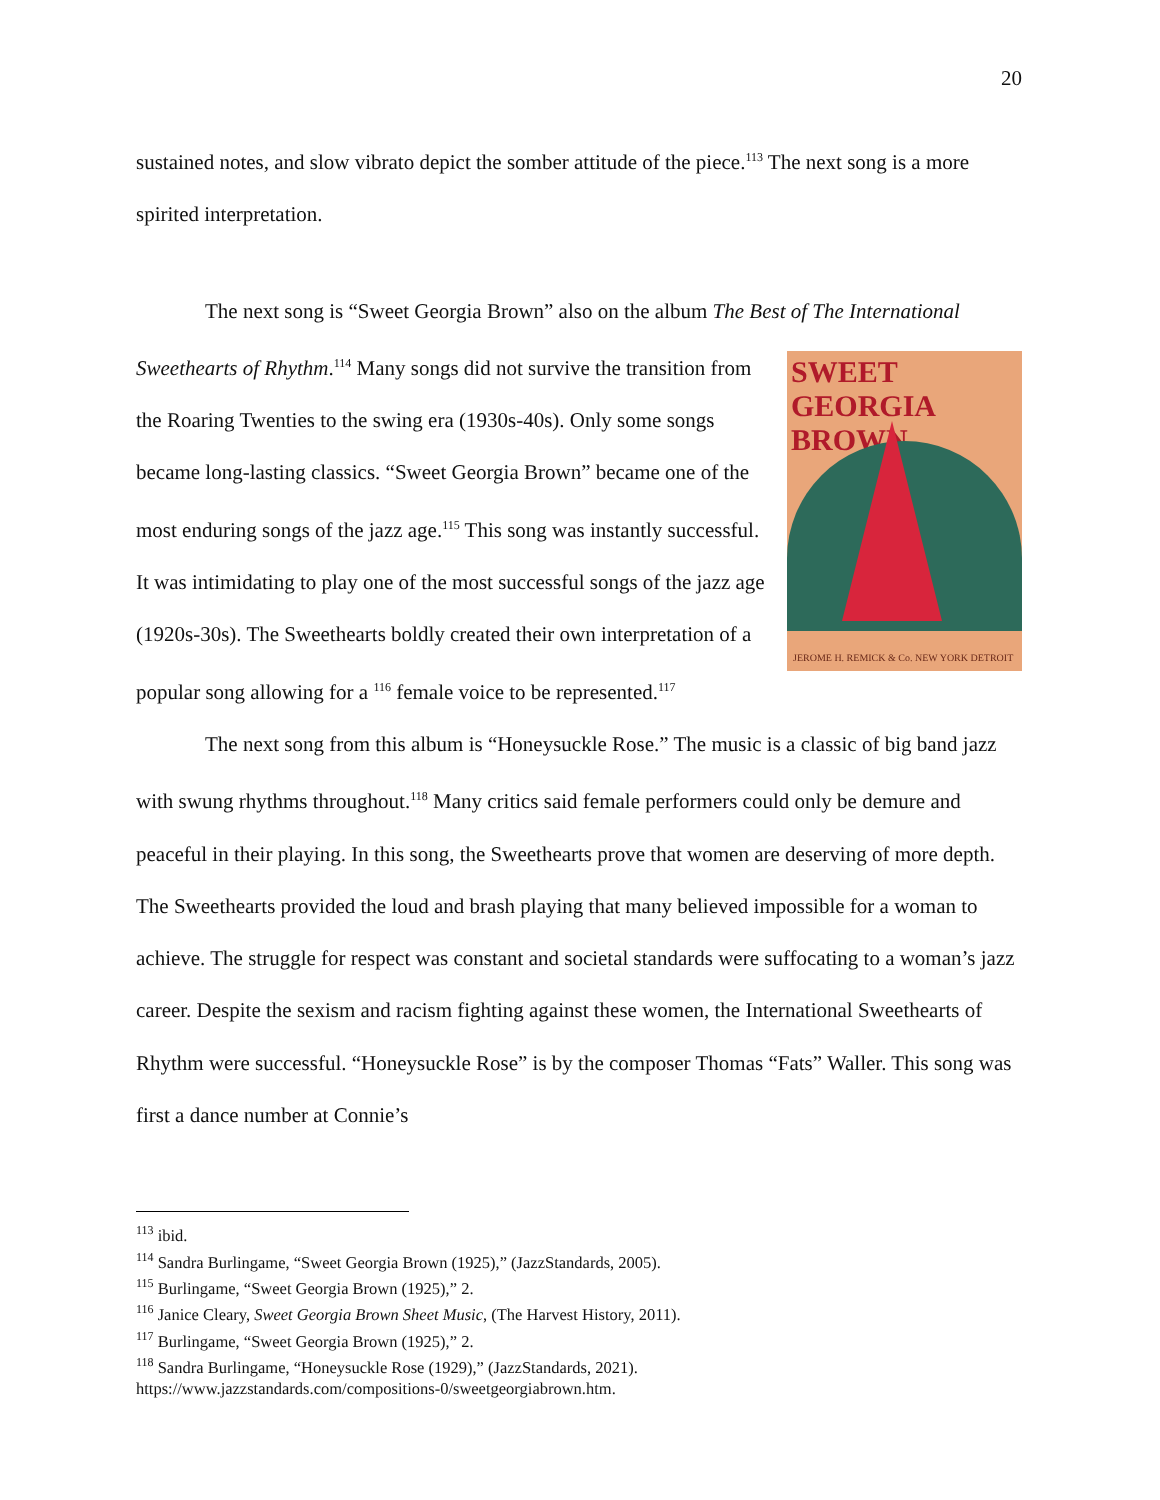20
sustained notes, and slow vibrato depict the somber attitude of the piece.<sup>113</sup> The next song is a more spirited interpretation.
The next song is “Sweet Georgia Brown” also on the album The Best of The International
SWEET GEORGIA BROWN
JEROME H. REMICK & Co. NEW YORK DETROIT
Sweethearts of Rhythm.<sup>114</sup> Many songs did not survive the transition from the Roaring Twenties to the swing era (1930s-40s). Only some songs became long-lasting classics. “Sweet Georgia Brown” became one of the most enduring songs of the jazz age.<sup>115</sup> This song was instantly successful. It was intimidating to play one of the most successful songs of the jazz age (1920s-30s). The Sweethearts boldly created their own interpretation of a popular song allowing for a <sup>116</sup> female voice to be represented.<sup>117</sup>
The next song from this album is “Honeysuckle Rose.” The music is a classic of big band jazz with swung rhythms throughout.<sup>118</sup> Many critics said female performers could only be demure and peaceful in their playing. In this song, the Sweethearts prove that women are deserving of more depth. The Sweethearts provided the loud and brash playing that many believed impossible for a woman to achieve. The struggle for respect was constant and societal standards were suffocating to a woman’s jazz career. Despite the sexism and racism fighting against these women, the International Sweethearts of Rhythm were successful. “Honeysuckle Rose” is by the composer Thomas “Fats” Waller. This song was first a dance number at Connie’s
<sup>113</sup> ibid.
<sup>114</sup> Sandra Burlingame, “Sweet Georgia Brown (1925),” (JazzStandards, 2005).
<sup>115</sup> Burlingame, “Sweet Georgia Brown (1925),” 2.
<sup>116</sup> Janice Cleary, Sweet Georgia Brown Sheet Music, (The Harvest History, 2011).
<sup>117</sup> Burlingame, “Sweet Georgia Brown (1925),” 2.
<sup>118</sup> Sandra Burlingame, “Honeysuckle Rose (1929),” (JazzStandards, 2021).
https://www.jazzstandards.com/compositions-0/sweetgeorgiabrown.htm.